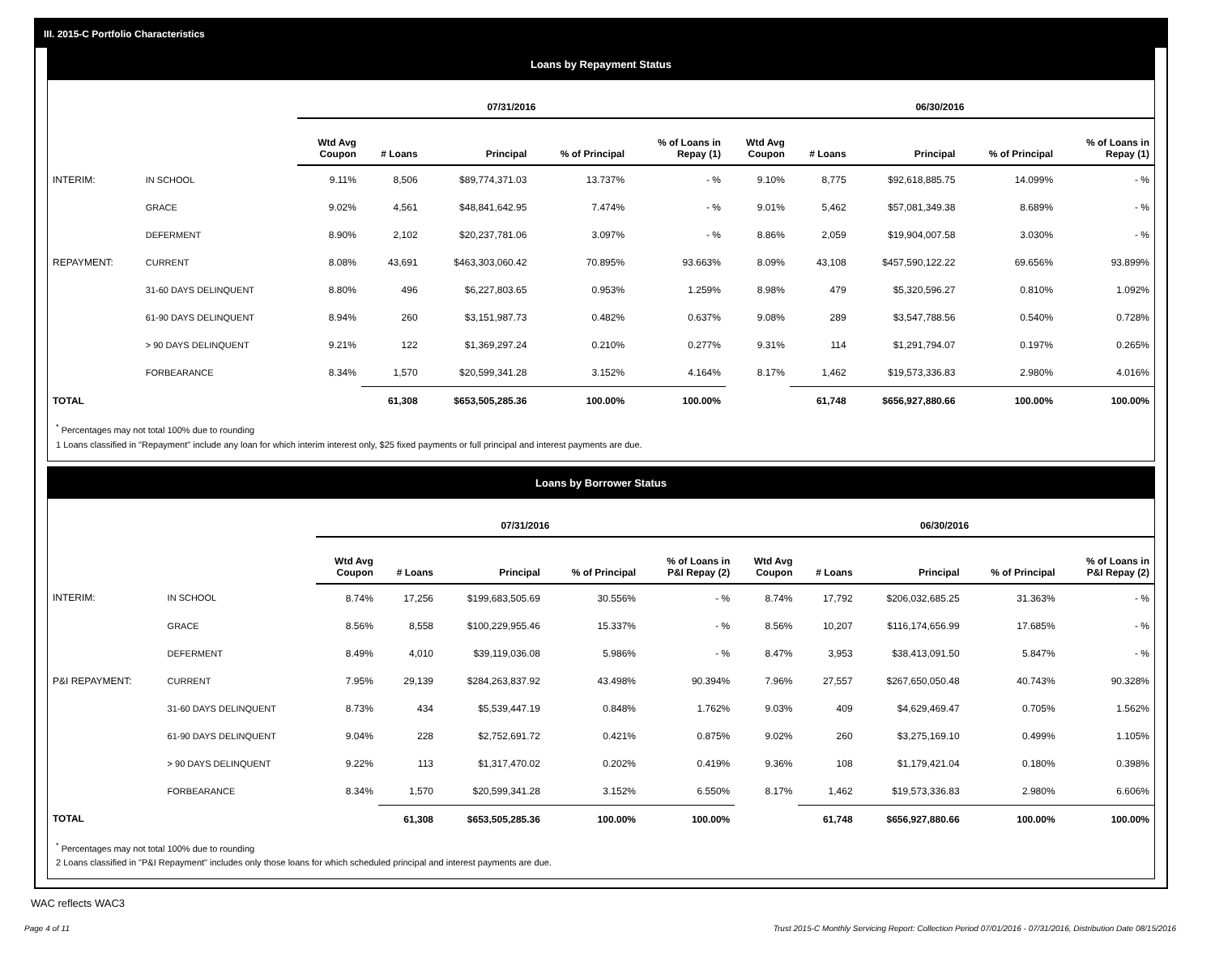III. 2015-C Portfolio Characteristics
Loans by Repayment Status
| | | 07/31/2016 | | | | | 06/30/2016 | | | | |
| | | Wtd Avg Coupon | # Loans | Principal | % of Principal | % of Loans in Repay (1) | Wtd Avg Coupon | # Loans | Principal | % of Principal | % of Loans in Repay (1) |
| INTERIM: | IN SCHOOL | 9.11% | 8,506 | $89,774,371.03 | 13.737% | - % | 9.10% | 8,775 | $92,618,885.75 | 14.099% | - % |
| | GRACE | 9.02% | 4,561 | $48,841,642.95 | 7.474% | - % | 9.01% | 5,462 | $57,081,349.38 | 8.689% | - % |
| | DEFERMENT | 8.90% | 2,102 | $20,237,781.06 | 3.097% | - % | 8.86% | 2,059 | $19,904,007.58 | 3.030% | - % |
| REPAYMENT: | CURRENT | 8.08% | 43,691 | $463,303,060.42 | 70.895% | 93.663% | 8.09% | 43,108 | $457,590,122.22 | 69.656% | 93.899% |
| | 31-60 DAYS DELINQUENT | 8.80% | 496 | $6,227,803.65 | 0.953% | 1.259% | 8.98% | 479 | $5,320,596.27 | 0.810% | 1.092% |
| | 61-90 DAYS DELINQUENT | 8.94% | 260 | $3,151,987.73 | 0.482% | 0.637% | 9.08% | 289 | $3,547,788.56 | 0.540% | 0.728% |
| | > 90 DAYS DELINQUENT | 9.21% | 122 | $1,369,297.24 | 0.210% | 0.277% | 9.31% | 114 | $1,291,794.07 | 0.197% | 0.265% |
| | FORBEARANCE | 8.34% | 1,570 | $20,599,341.28 | 3.152% | 4.164% | 8.17% | 1,462 | $19,573,336.83 | 2.980% | 4.016% |
| TOTAL | | | 61,308 | $653,505,285.36 | 100.00% | 100.00% | | 61,748 | $656,927,880.66 | 100.00% | 100.00% |
<sup>*</sup> Percentages may not total 100% due to rounding
1 Loans classified in "Repayment" include any loan for which interim interest only, $25 fixed payments or full principal and interest payments are due.
Loans by Borrower Status
| | | 07/31/2016 | | | | | 06/30/2016 | | | | |
| | | Wtd Avg Coupon | # Loans | Principal | % of Principal | % of Loans in P&I Repay (2) | Wtd Avg Coupon | # Loans | Principal | % of Principal | % of Loans in P&I Repay (2) |
| INTERIM: | IN SCHOOL | 8.74% | 17,256 | $199,683,505.69 | 30.556% | - % | 8.74% | 17,792 | $206,032,685.25 | 31.363% | - % |
| | GRACE | 8.56% | 8,558 | $100,229,955.46 | 15.337% | - % | 8.56% | 10,207 | $116,174,656.99 | 17.685% | - % |
| | DEFERMENT | 8.49% | 4,010 | $39,119,036.08 | 5.986% | - % | 8.47% | 3,953 | $38,413,091.50 | 5.847% | - % |
| P&I REPAYMENT: | CURRENT | 7.95% | 29,139 | $284,263,837.92 | 43.498% | 90.394% | 7.96% | 27,557 | $267,650,050.48 | 40.743% | 90.328% |
| | 31-60 DAYS DELINQUENT | 8.73% | 434 | $5,539,447.19 | 0.848% | 1.762% | 9.03% | 409 | $4,629,469.47 | 0.705% | 1.562% |
| | 61-90 DAYS DELINQUENT | 9.04% | 228 | $2,752,691.72 | 0.421% | 0.875% | 9.02% | 260 | $3,275,169.10 | 0.499% | 1.105% |
| | > 90 DAYS DELINQUENT | 9.22% | 113 | $1,317,470.02 | 0.202% | 0.419% | 9.36% | 108 | $1,179,421.04 | 0.180% | 0.398% |
| | FORBEARANCE | 8.34% | 1,570 | $20,599,341.28 | 3.152% | 6.550% | 8.17% | 1,462 | $19,573,336.83 | 2.980% | 6.606% |
| TOTAL | | | 61,308 | $653,505,285.36 | 100.00% | 100.00% | | 61,748 | $656,927,880.66 | 100.00% | 100.00% |
<sup>*</sup> Percentages may not total 100% due to rounding
2 Loans classified in "P&I Repayment" includes only those loans for which scheduled principal and interest payments are due.
WAC reflects WAC3
Page 4 of 11 Trust 2015-C Monthly Servicing Report: Collection Period 07/01/2016 - 07/31/2016, Distribution Date 08/15/2016